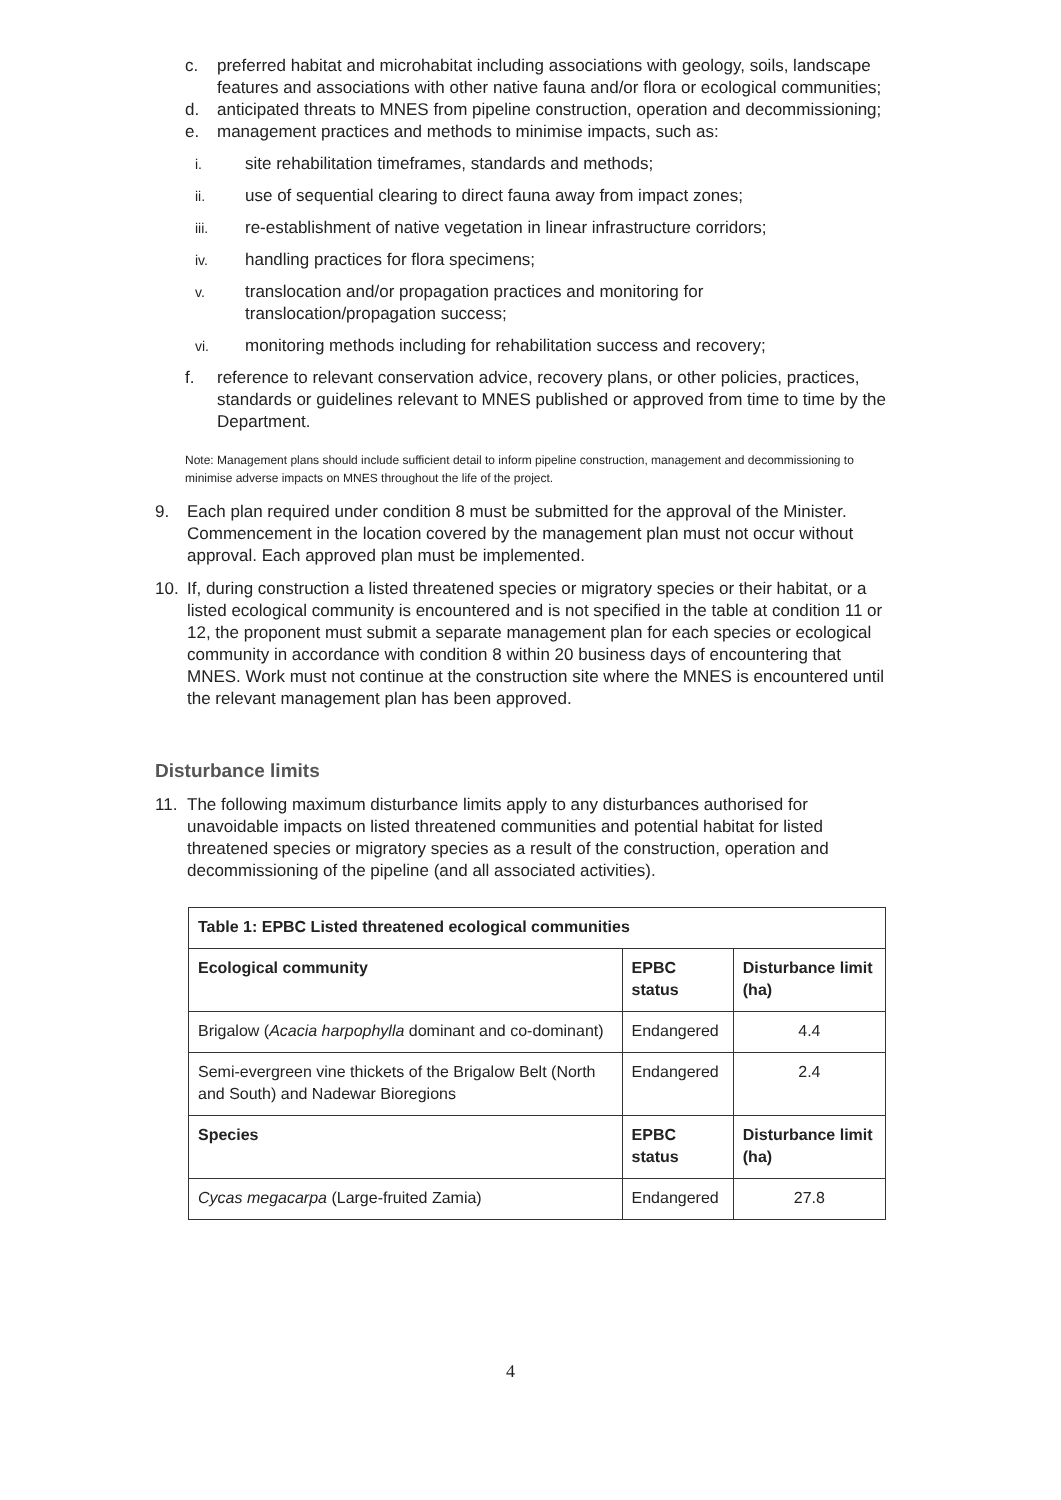c. preferred habitat and microhabitat including associations with geology, soils, landscape features and associations with other native fauna and/or flora or ecological communities;
d. anticipated threats to MNES from pipeline construction, operation and decommissioning;
e. management practices and methods to minimise impacts, such as:
i. site rehabilitation timeframes, standards and methods;
ii. use of sequential clearing to direct fauna away from impact zones;
iii. re-establishment of native vegetation in linear infrastructure corridors;
iv. handling practices for flora specimens;
v. translocation and/or propagation practices and monitoring for translocation/propagation success;
vi. monitoring methods including for rehabilitation success and recovery;
f. reference to relevant conservation advice, recovery plans, or other policies, practices, standards or guidelines relevant to MNES published or approved from time to time by the Department.
Note: Management plans should include sufficient detail to inform pipeline construction, management and decommissioning to minimise adverse impacts on MNES throughout the life of the project.
9. Each plan required under condition 8 must be submitted for the approval of the Minister. Commencement in the location covered by the management plan must not occur without approval. Each approved plan must be implemented.
10. If, during construction a listed threatened species or migratory species or their habitat, or a listed ecological community is encountered and is not specified in the table at condition 11 or 12, the proponent must submit a separate management plan for each species or ecological community in accordance with condition 8 within 20 business days of encountering that MNES. Work must not continue at the construction site where the MNES is encountered until the relevant management plan has been approved.
Disturbance limits
11. The following maximum disturbance limits apply to any disturbances authorised for unavoidable impacts on listed threatened communities and potential habitat for listed threatened species or migratory species as a result of the construction, operation and decommissioning of the pipeline (and all associated activities).
| Table 1: EPBC Listed threatened ecological communities | | |
| --- | --- | --- |
| Ecological community | EPBC status | Disturbance limit (ha) |
| Brigalow ( Acacia harpophylla dominant and co-dominant) | Endangered | 4.4 |
| Semi-evergreen vine thickets of the Brigalow Belt (North and South) and Nadewar Bioregions | Endangered | 2.4 |
| Species | EPBC status | Disturbance limit (ha) |
| Cycas megacarpa (Large-fruited Zamia) | Endangered | 27.8 |
4